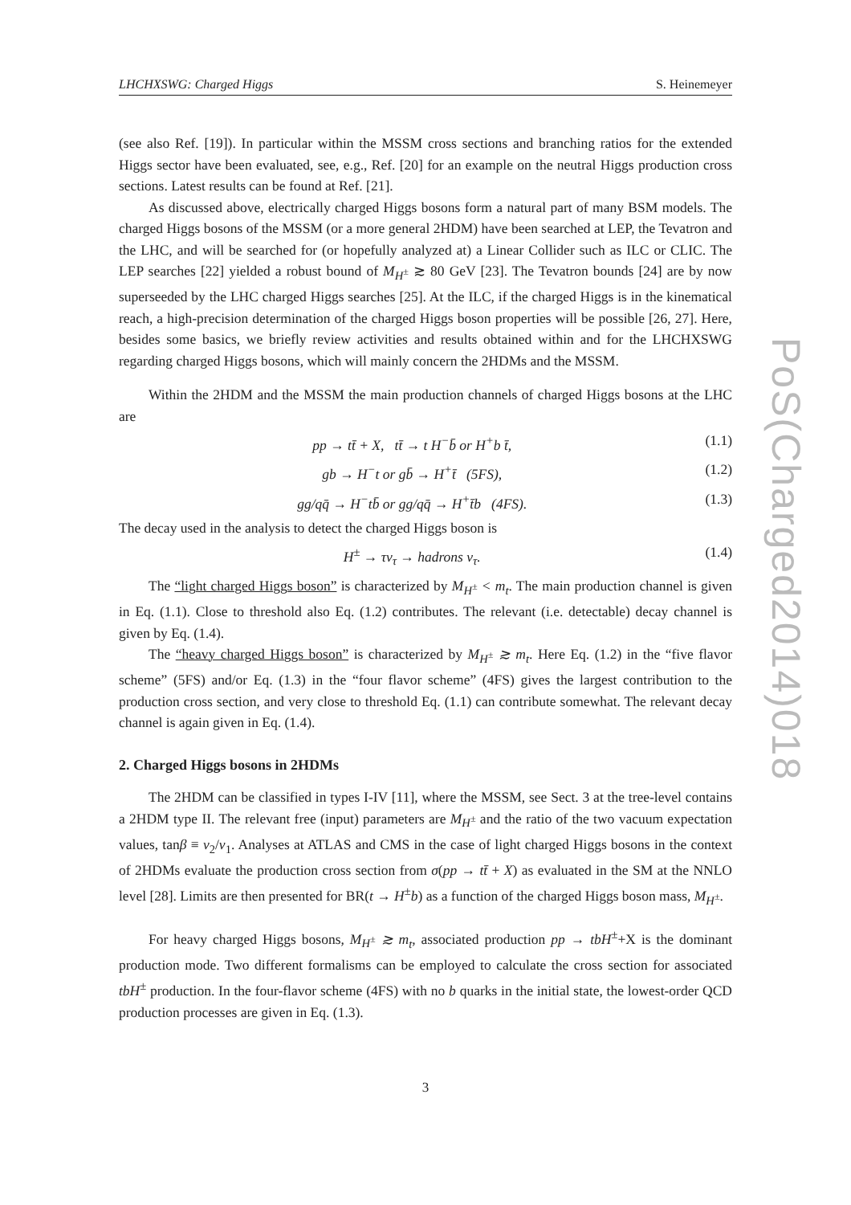LHCHXSWG: Charged Higgs S. Heinemeyer
PoS(Charged2014)018
(see also Ref. [19]). In particular within the MSSM cross sections and branching ratios for the extended Higgs sector have been evaluated, see, e.g., Ref. [20] for an example on the neutral Higgs production cross sections. Latest results can be found at Ref. [21].
As discussed above, electrically charged Higgs bosons form a natural part of many BSM models. The charged Higgs bosons of the MSSM (or a more general 2HDM) have been searched at LEP, the Tevatron and the LHC, and will be searched for (or hopefully analyzed at) a Linear Collider such as ILC or CLIC. The LEP searches [22] yielded a robust bound of M<sub>H<sup>±</sup></sub> ≳ 80 GeV [23]. The Tevatron bounds [24] are by now superseeded by the LHC charged Higgs searches [25]. At the ILC, if the charged Higgs is in the kinematical reach, a high-precision determination of the charged Higgs boson properties will be possible [26, 27]. Here, besides some basics, we briefly review activities and results obtained within and for the LHCHXSWG regarding charged Higgs bosons, which will mainly concern the 2HDMs and the MSSM.
Within the 2HDM and the MSSM the main production channels of charged Higgs bosons at the LHC are
pp → tt̄ + X, tt̄ → t H<sup>−</sup>b̄ or H<sup>+</sup>b t̄, (1.1)
gb → H<sup>−</sup>t or gb̄ → H<sup>+</sup>t̄ (5FS), (1.2)
gg/qq̄ → H<sup>−</sup>tb̄ or gg/qq̄ → H<sup>+</sup>t̄b (4FS). (1.3)
The decay used in the analysis to detect the charged Higgs boson is
H<sup>±</sup> → τν<sub>τ</sub> → hadrons ν<sub>τ</sub>. (1.4)
The “light charged Higgs boson” is characterized by M<sub>H<sup>±</sup></sub> < m<sub>t</sub>. The main production channel is given in Eq. (1.1). Close to threshold also Eq. (1.2) contributes. The relevant (i.e. detectable) decay channel is given by Eq. (1.4).
The “heavy charged Higgs boson” is characterized by M<sub>H<sup>±</sup></sub> ≳ m<sub>t</sub>. Here Eq. (1.2) in the “five flavor scheme” (5FS) and/or Eq. (1.3) in the “four flavor scheme” (4FS) gives the largest contribution to the production cross section, and very close to threshold Eq. (1.1) can contribute somewhat. The relevant decay channel is again given in Eq. (1.4).
2. Charged Higgs bosons in 2HDMs
The 2HDM can be classified in types I-IV [11], where the MSSM, see Sect. 3 at the tree-level contains a 2HDM type II. The relevant free (input) parameters are M<sub>H<sup>±</sup></sub> and the ratio of the two vacuum expectation values, tanβ ≡ v<sub>2</sub>/v<sub>1</sub>. Analyses at ATLAS and CMS in the case of light charged Higgs bosons in the context of 2HDMs evaluate the production cross section from σ(pp → tt̄ + X) as evaluated in the SM at the NNLO level [28]. Limits are then presented for BR(t → H<sup>±</sup>b) as a function of the charged Higgs boson mass, M<sub>H<sup>±</sup></sub>.
For heavy charged Higgs bosons, M<sub>H<sup>±</sup></sub> ≳ m<sub>t</sub>, associated production pp → tbH<sup>±</sup>+X is the dominant production mode. Two different formalisms can be employed to calculate the cross section for associated tbH<sup>±</sup> production. In the four-flavor scheme (4FS) with no b quarks in the initial state, the lowest-order QCD production processes are given in Eq. (1.3).
3